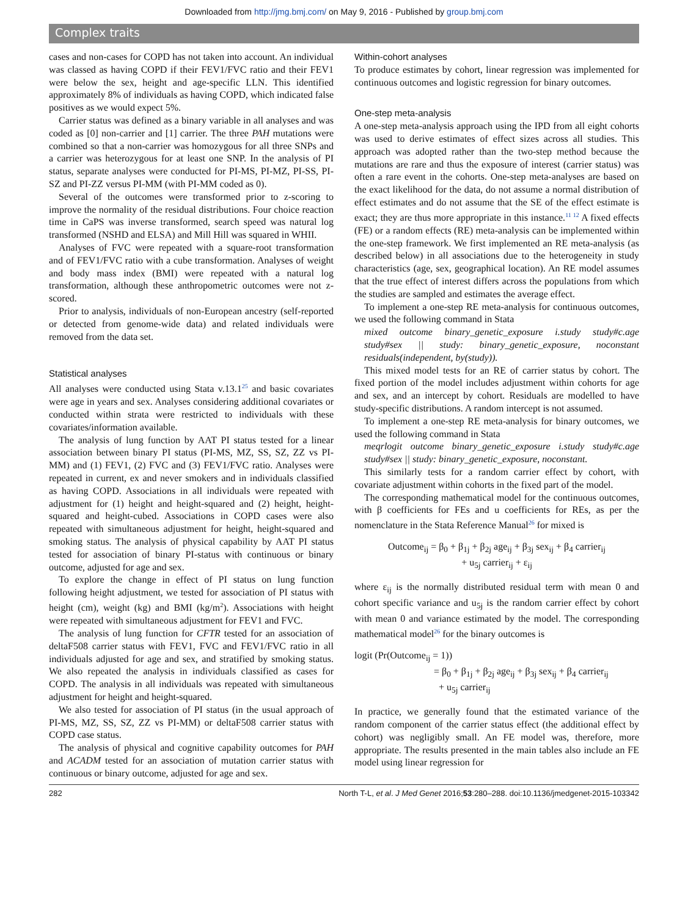Downloaded from http://jmg.bmj.com/ on May 9, 2016 - Published by group.bmj.com
Complex traits
cases and non-cases for COPD has not taken into account. An individual was classed as having COPD if their FEV1/FVC ratio and their FEV1 were below the sex, height and age-specific LLN. This identified approximately 8% of individuals as having COPD, which indicated false positives as we would expect 5%.
Carrier status was defined as a binary variable in all analyses and was coded as [0] non-carrier and [1] carrier. The three PAH mutations were combined so that a non-carrier was homozygous for all three SNPs and a carrier was heterozygous for at least one SNP. In the analysis of PI status, separate analyses were conducted for PI-MS, PI-MZ, PI-SS, PI-SZ and PI-ZZ versus PI-MM (with PI-MM coded as 0).
Several of the outcomes were transformed prior to z-scoring to improve the normality of the residual distributions. Four choice reaction time in CaPS was inverse transformed, search speed was natural log transformed (NSHD and ELSA) and Mill Hill was squared in WHII.
Analyses of FVC were repeated with a square-root transformation and of FEV1/FVC ratio with a cube transformation. Analyses of weight and body mass index (BMI) were repeated with a natural log transformation, although these anthropometric outcomes were not z-scored.
Prior to analysis, individuals of non-European ancestry (self-reported or detected from genome-wide data) and related individuals were removed from the data set.
Statistical analyses
All analyses were conducted using Stata v.13.1<sup>25</sup> and basic covariates were age in years and sex. Analyses considering additional covariates or conducted within strata were restricted to individuals with these covariates/information available.
The analysis of lung function by AAT PI status tested for a linear association between binary PI status (PI-MS, MZ, SS, SZ, ZZ vs PI-MM) and (1) FEV1, (2) FVC and (3) FEV1/FVC ratio. Analyses were repeated in current, ex and never smokers and in individuals classified as having COPD. Associations in all individuals were repeated with adjustment for (1) height and height-squared and (2) height, height-squared and height-cubed. Associations in COPD cases were also repeated with simultaneous adjustment for height, height-squared and smoking status. The analysis of physical capability by AAT PI status tested for association of binary PI-status with continuous or binary outcome, adjusted for age and sex.
To explore the change in effect of PI status on lung function following height adjustment, we tested for association of PI status with height (cm), weight (kg) and BMI (kg/m<sup>2</sup>). Associations with height were repeated with simultaneous adjustment for FEV1 and FVC.
The analysis of lung function for CFTR tested for an association of deltaF508 carrier status with FEV1, FVC and FEV1/FVC ratio in all individuals adjusted for age and sex, and stratified by smoking status. We also repeated the analysis in individuals classified as cases for COPD. The analysis in all individuals was repeated with simultaneous adjustment for height and height-squared.
We also tested for association of PI status (in the usual approach of PI-MS, MZ, SS, SZ, ZZ vs PI-MM) or deltaF508 carrier status with COPD case status.
The analysis of physical and cognitive capability outcomes for PAH and ACADM tested for an association of mutation carrier status with continuous or binary outcome, adjusted for age and sex.
Within-cohort analyses
To produce estimates by cohort, linear regression was implemented for continuous outcomes and logistic regression for binary outcomes.
One-step meta-analysis
A one-step meta-analysis approach using the IPD from all eight cohorts was used to derive estimates of effect sizes across all studies. This approach was adopted rather than the two-step method because the mutations are rare and thus the exposure of interest (carrier status) was often a rare event in the cohorts. One-step meta-analyses are based on the exact likelihood for the data, do not assume a normal distribution of effect estimates and do not assume that the SE of the effect estimate is exact; they are thus more appropriate in this instance.<sup>11 12</sup> A fixed effects (FE) or a random effects (RE) meta-analysis can be implemented within the one-step framework. We first implemented an RE meta-analysis (as described below) in all associations due to the heterogeneity in study characteristics (age, sex, geographical location). An RE model assumes that the true effect of interest differs across the populations from which the studies are sampled and estimates the average effect.
To implement a one-step RE meta-analysis for continuous outcomes, we used the following command in Stata
mixed outcome binary_genetic_exposure i.study study#c.age study#sex || study: binary_genetic_exposure, noconstant residuals(independent, by(study)).
This mixed model tests for an RE of carrier status by cohort. The fixed portion of the model includes adjustment within cohorts for age and sex, and an intercept by cohort. Residuals are modelled to have study-specific distributions. A random intercept is not assumed.
To implement a one-step RE meta-analysis for binary outcomes, we used the following command in Stata
meqrlogit outcome binary_genetic_exposure i.study study#c.age study#sex || study: binary_genetic_exposure, noconstant.
This similarly tests for a random carrier effect by cohort, with covariate adjustment within cohorts in the fixed part of the model.
The corresponding mathematical model for the continuous outcomes, with β coefficients for FEs and u coefficients for REs, as per the nomenclature in the Stata Reference Manual<sup>26</sup> for mixed is
Outcome<sub>ij</sub> = β<sub>0</sub> + β<sub>1j</sub> + β<sub>2j</sub> age<sub>ij</sub> + β<sub>3j</sub> sex<sub>ij</sub> + β<sub>4</sub> carrier<sub>ij</sub>
+ u<sub>5j</sub> carrier<sub>ij</sub> + ε<sub>ij</sub>
where ε<sub>ij</sub> is the normally distributed residual term with mean 0 and cohort specific variance and u<sub>5j</sub> is the random carrier effect by cohort with mean 0 and variance estimated by the model. The corresponding mathematical model<sup>26</sup> for the binary outcomes is
logit (Pr(Outcome<sub>ij</sub> = 1))
= β<sub>0</sub> + β<sub>1j</sub> + β<sub>2j</sub> age<sub>ij</sub> + β<sub>3j</sub> sex<sub>ij</sub> + β<sub>4</sub> carrier<sub>ij</sub>
+ u<sub>5j</sub> carrier<sub>ij</sub>
In practice, we generally found that the estimated variance of the random component of the carrier status effect (the additional effect by cohort) was negligibly small. An FE model was, therefore, more appropriate. The results presented in the main tables also include an FE model using linear regression for
282 North T-L, et al. J Med Genet 2016;53:280–288. doi:10.1136/jmedgenet-2015-103342